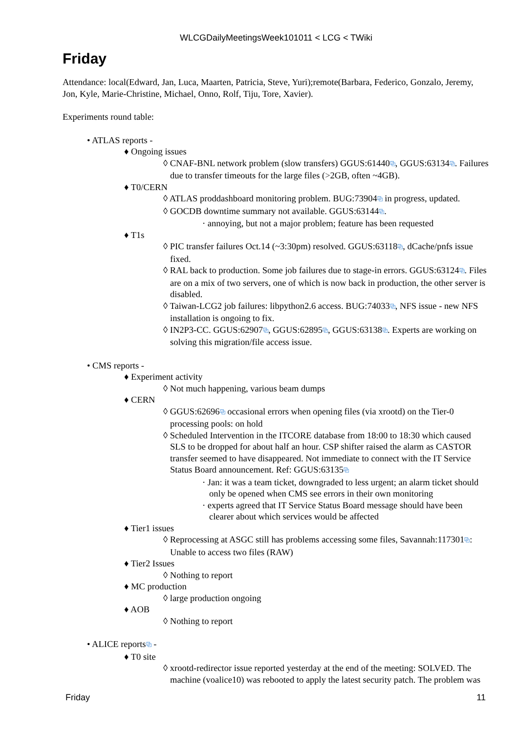WLCGDailyMeetingsWeek101011 < LCG < TWiki
Friday
Attendance: local(Edward, Jan, Luca, Maarten, Patricia, Steve, Yuri);remote(Barbara, Federico, Gonzalo, Jeremy, Jon, Kyle, Marie-Christine, Michael, Onno, Rolf, Tiju, Tore, Xavier).
Experiments round table:
• ATLAS reports -
♦ Ongoing issues
◊ CNAF-BNL network problem (slow transfers) GGUS:61440⧉, GGUS:63134⧉. Failures due to transfer timeouts for the large files (>2GB, often ~4GB).
♦ T0/CERN
◊ ATLAS proddashboard monitoring problem. BUG:73904⧉ in progress, updated.
◊ GOCDB downtime summary not available. GGUS:63144⧉.
· annoying, but not a major problem; feature has been requested
♦ T1s
◊ PIC transfer failures Oct.14 (~3:30pm) resolved. GGUS:63118⧉, dCache/pnfs issue fixed.
◊ RAL back to production. Some job failures due to stage-in errors. GGUS:63124⧉. Files are on a mix of two servers, one of which is now back in production, the other server is disabled.
◊ Taiwan-LCG2 job failures: libpython2.6 access. BUG:74033⧉, NFS issue - new NFS installation is ongoing to fix.
◊ IN2P3-CC. GGUS:62907⧉, GGUS:62895⧉, GGUS:63138⧉. Experts are working on solving this migration/file access issue.
• CMS reports -
♦ Experiment activity
◊ Not much happening, various beam dumps
♦ CERN
◊ GGUS:62696⧉ occasional errors when opening files (via xrootd) on the Tier-0 processing pools: on hold
◊ Scheduled Intervention in the ITCORE database from 18:00 to 18:30 which caused SLS to be dropped for about half an hour. CSP shifter raised the alarm as CASTOR transfer seemed to have disappeared. Not immediate to connect with the IT Service Status Board announcement. Ref: GGUS:63135⧉
· Jan: it was a team ticket, downgraded to less urgent; an alarm ticket should only be opened when CMS see errors in their own monitoring
· experts agreed that IT Service Status Board message should have been clearer about which services would be affected
♦ Tier1 issues
◊ Reprocessing at ASGC still has problems accessing some files, Savannah:117301⧉: Unable to access two files (RAW)
♦ Tier2 Issues
◊ Nothing to report
♦ MC production
◊ large production ongoing
♦ AOB
◊ Nothing to report
• ALICE reports⧉ -
♦ T0 site
◊ xrootd-redirector issue reported yesterday at the end of the meeting: SOLVED. The machine (voalice10) was rebooted to apply the latest security patch. The problem was
Friday 11